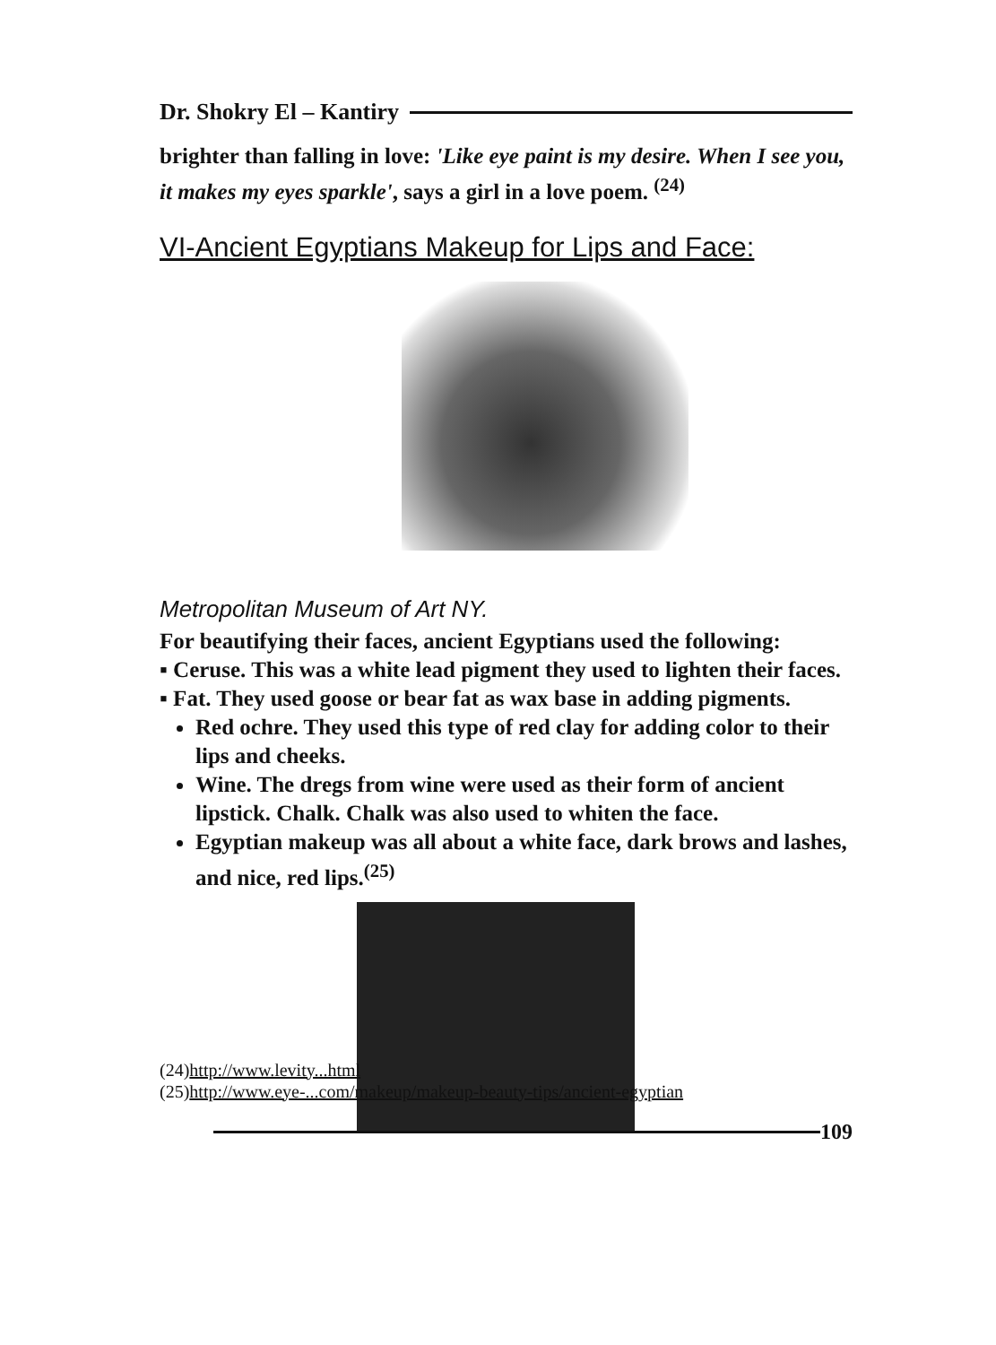Dr. Shokry El – Kantiry
brighter than falling in love: 'Like eye paint is my desire. When I see you, it makes my eyes sparkle', says a girl in a love poem. <sup>(24)</sup>
VI-Ancient Egyptians Makeup for Lips and Face:
Metropolitan Museum of Art NY.
For beautifying their faces, ancient Egyptians used the following:
▪ Ceruse. This was a white lead pigment they used to lighten their faces.
▪ Fat. They used goose or bear fat as wax base in adding pigments.
Red ochre. They used this type of red clay for adding color to their lips and cheeks.
Wine. The dregs from wine were used as their form of ancient lipstick. Chalk. Chalk was also used to whiten the face.
Egyptian makeup was all about a white face, dark brows and lashes, and nice, red lips.<sup>(25)</sup>
(24)http://www.levity...html
(25)http://www.eye-...com/makeup/makeup-beauty-tips/ancient-egyptian
109